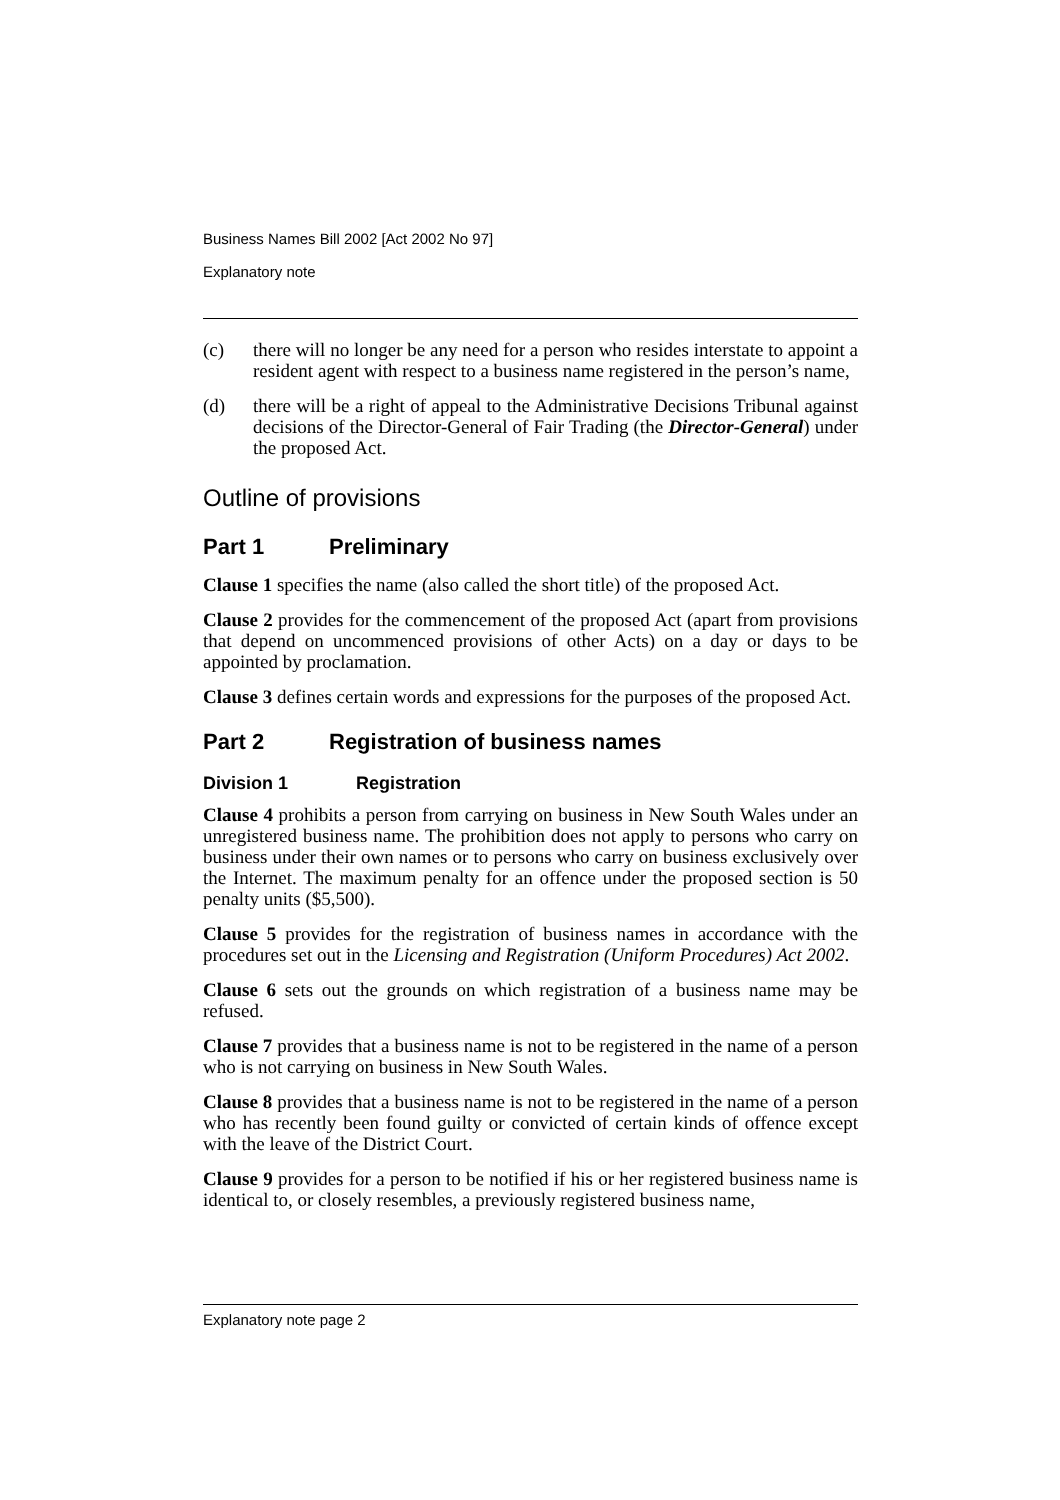Business Names Bill 2002 [Act 2002 No 97]
Explanatory note
(c) there will no longer be any need for a person who resides interstate to appoint a resident agent with respect to a business name registered in the person’s name,
(d) there will be a right of appeal to the Administrative Decisions Tribunal against decisions of the Director-General of Fair Trading (the Director-General) under the proposed Act.
Outline of provisions
Part 1 Preliminary
Clause 1 specifies the name (also called the short title) of the proposed Act.
Clause 2 provides for the commencement of the proposed Act (apart from provisions that depend on uncommenced provisions of other Acts) on a day or days to be appointed by proclamation.
Clause 3 defines certain words and expressions for the purposes of the proposed Act.
Part 2 Registration of business names
Division 1 Registration
Clause 4 prohibits a person from carrying on business in New South Wales under an unregistered business name. The prohibition does not apply to persons who carry on business under their own names or to persons who carry on business exclusively over the Internet. The maximum penalty for an offence under the proposed section is 50 penalty units ($5,500).
Clause 5 provides for the registration of business names in accordance with the procedures set out in the Licensing and Registration (Uniform Procedures) Act 2002.
Clause 6 sets out the grounds on which registration of a business name may be refused.
Clause 7 provides that a business name is not to be registered in the name of a person who is not carrying on business in New South Wales.
Clause 8 provides that a business name is not to be registered in the name of a person who has recently been found guilty or convicted of certain kinds of offence except with the leave of the District Court.
Clause 9 provides for a person to be notified if his or her registered business name is identical to, or closely resembles, a previously registered business name,
Explanatory note page 2